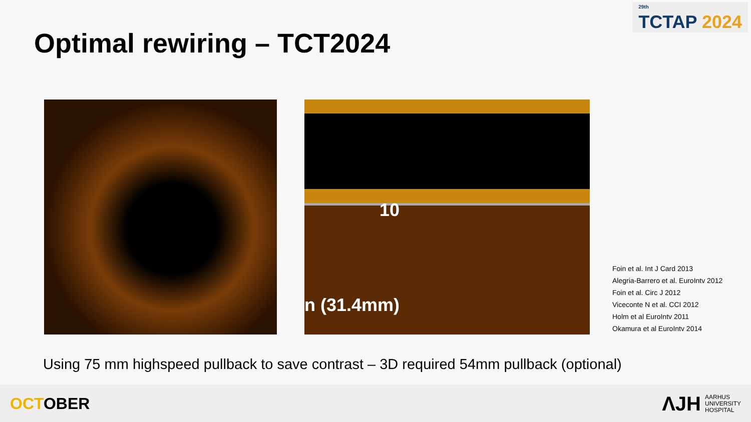<sup>29th</sup>
TCTAP 2024
Optimal rewiring – TCT2024
10
n (31.4mm)
Foin et al. Int J Card 2013
Alegria-Barrero et al. EuroIntv 2012
Foin et al. Circ J 2012
Viceconte N et al. CCI 2012
Holm et al EuroIntv 2011
Okamura et al EuroIntv 2014
Using 75 mm highspeed pullback to save contrast – 3D required 54mm pullback (optional)
OCTOBER
ΛJH
AARHUS
UNIVERSITY
HOSPITAL